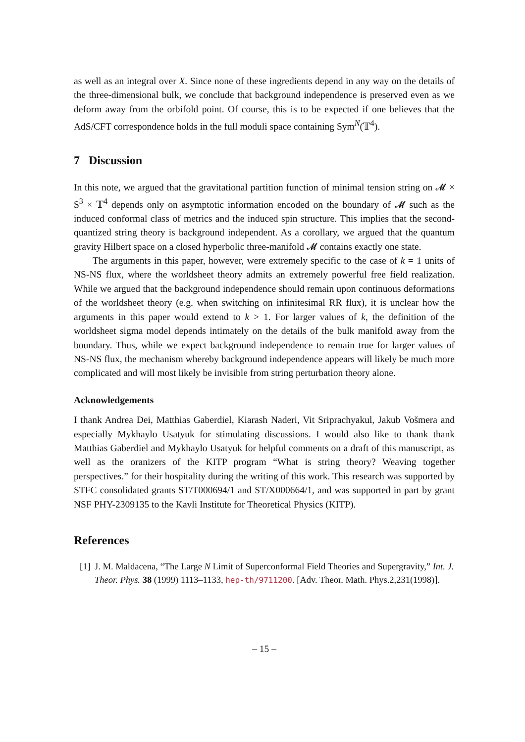as well as an integral over X. Since none of these ingredients depend in any way on the details of the three-dimensional bulk, we conclude that background independence is preserved even as we deform away from the orbifold point. Of course, this is to be expected if one believes that the AdS/CFT correspondence holds in the full moduli space containing Sym<sup>N</sup>(𝕋<sup>4</sup>).
7 Discussion
In this note, we argued that the gravitational partition function of minimal tension string on 𝓜 × S<sup>3</sup> × 𝕋<sup>4</sup> depends only on asymptotic information encoded on the boundary of 𝓜 such as the induced conformal class of metrics and the induced spin structure. This implies that the second-quantized string theory is background independent. As a corollary, we argued that the quantum gravity Hilbert space on a closed hyperbolic three-manifold 𝓜 contains exactly one state.
The arguments in this paper, however, were extremely specific to the case of k = 1 units of NS-NS flux, where the worldsheet theory admits an extremely powerful free field realization. While we argued that the background independence should remain upon continuous deformations of the worldsheet theory (e.g. when switching on infinitesimal RR flux), it is unclear how the arguments in this paper would extend to k > 1. For larger values of k, the definition of the worldsheet sigma model depends intimately on the details of the bulk manifold away from the boundary. Thus, while we expect background independence to remain true for larger values of NS-NS flux, the mechanism whereby background independence appears will likely be much more complicated and will most likely be invisible from string perturbation theory alone.
Acknowledgements
I thank Andrea Dei, Matthias Gaberdiel, Kiarash Naderi, Vit Sriprachyakul, Jakub Vošmera and especially Mykhaylo Usatyuk for stimulating discussions. I would also like to thank thank Matthias Gaberdiel and Mykhaylo Usatyuk for helpful comments on a draft of this manuscript, as well as the oranizers of the KITP program “What is string theory? Weaving together perspectives.” for their hospitality during the writing of this work. This research was supported by STFC consolidated grants ST/T000694/1 and ST/X000664/1, and was supported in part by grant NSF PHY-2309135 to the Kavli Institute for Theoretical Physics (KITP).
References
[1] J. M. Maldacena, “The Large N Limit of Superconformal Field Theories and Supergravity,” Int. J. Theor. Phys. 38 (1999) 1113–1133, hep-th/9711200. [Adv. Theor. Math. Phys.2,231(1998)].
– 15 –